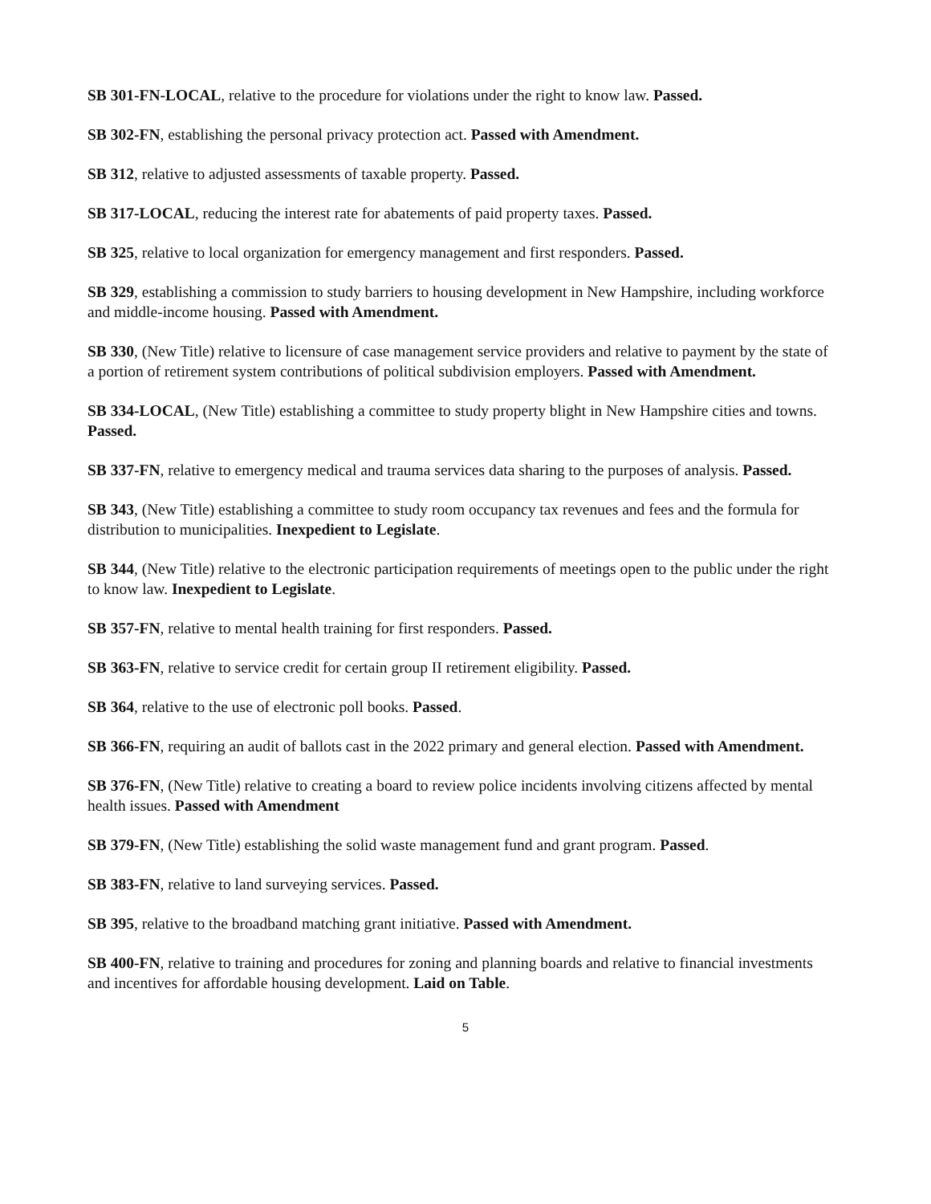SB 301-FN-LOCAL, relative to the procedure for violations under the right to know law. Passed.
SB 302-FN, establishing the personal privacy protection act. Passed with Amendment.
SB 312, relative to adjusted assessments of taxable property. Passed.
SB 317-LOCAL, reducing the interest rate for abatements of paid property taxes. Passed.
SB 325, relative to local organization for emergency management and first responders. Passed.
SB 329, establishing a commission to study barriers to housing development in New Hampshire, including workforce and middle-income housing. Passed with Amendment.
SB 330, (New Title) relative to licensure of case management service providers and relative to payment by the state of a portion of retirement system contributions of political subdivision employers. Passed with Amendment.
SB 334-LOCAL, (New Title) establishing a committee to study property blight in New Hampshire cities and towns. Passed.
SB 337-FN, relative to emergency medical and trauma services data sharing to the purposes of analysis. Passed.
SB 343, (New Title) establishing a committee to study room occupancy tax revenues and fees and the formula for distribution to municipalities. Inexpedient to Legislate.
SB 344, (New Title) relative to the electronic participation requirements of meetings open to the public under the right to know law. Inexpedient to Legislate.
SB 357-FN, relative to mental health training for first responders. Passed.
SB 363-FN, relative to service credit for certain group II retirement eligibility. Passed.
SB 364, relative to the use of electronic poll books. Passed.
SB 366-FN, requiring an audit of ballots cast in the 2022 primary and general election. Passed with Amendment.
SB 376-FN, (New Title) relative to creating a board to review police incidents involving citizens affected by mental health issues. Passed with Amendment
SB 379-FN, (New Title) establishing the solid waste management fund and grant program. Passed.
SB 383-FN, relative to land surveying services. Passed.
SB 395, relative to the broadband matching grant initiative. Passed with Amendment.
SB 400-FN, relative to training and procedures for zoning and planning boards and relative to financial investments and incentives for affordable housing development. Laid on Table.
5